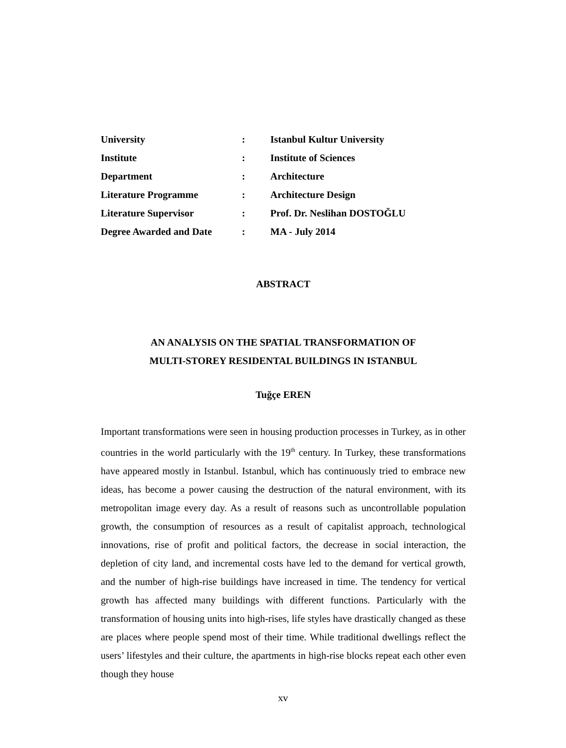| University | : | Istanbul Kultur University |
| Institute | : | Institute of Sciences |
| Department | : | Architecture |
| Literature Programme | : | Architecture Design |
| Literature Supervisor | : | Prof. Dr. Neslihan DOSTOĞLU |
| Degree Awarded and Date | : | MA - July 2014 |
ABSTRACT
AN ANALYSIS ON THE SPATIAL TRANSFORMATION OF
MULTI-STOREY RESIDENTAL BUILDINGS IN ISTANBUL
Tuğçe EREN
Important transformations were seen in housing production processes in Turkey, as in other countries in the world particularly with the 19<sup>th</sup> century. In Turkey, these transformations have appeared mostly in Istanbul. Istanbul, which has continuously tried to embrace new ideas, has become a power causing the destruction of the natural environment, with its metropolitan image every day. As a result of reasons such as uncontrollable population growth, the consumption of resources as a result of capitalist approach, technological innovations, rise of profit and political factors, the decrease in social interaction, the depletion of city land, and incremental costs have led to the demand for vertical growth, and the number of high-rise buildings have increased in time. The tendency for vertical growth has affected many buildings with different functions. Particularly with the transformation of housing units into high-rises, life styles have drastically changed as these are places where people spend most of their time. While traditional dwellings reflect the users’ lifestyles and their culture, the apartments in high-rise blocks repeat each other even though they house
xv